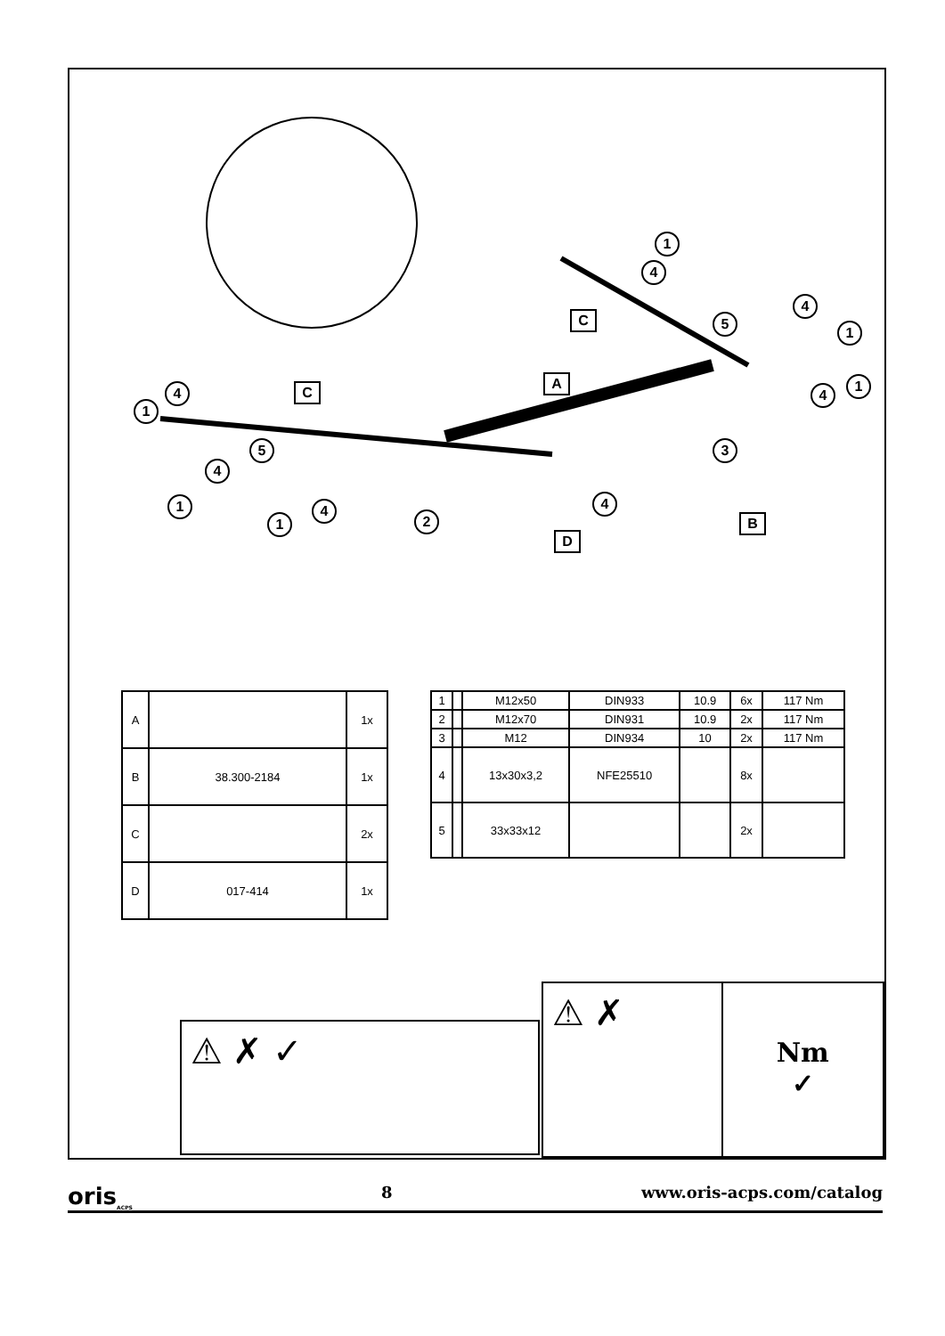1
4
C 5
4
1
A
4
1 4 C
1
5
4
3
1 4
1
4
2 B
D
| A | | 1x |
| B | 38.300-2184 | 1x |
| C | | 2x |
| D | 017-414 | 1x |
| 1 | | M12x50 | DIN933 | 10.9 | 6x | 117 Nm |
| 2 | | M12x70 | DIN931 | 10.9 | 2x | 117 Nm |
| 3 | | M12 | DIN934 | 10 | 2x | 117 Nm |
| 4 | | 13x30x3,2 | NFE25510 | | 8x | |
| 5 | | 33x33x12 | | | 2x | |
⚠ ✗ ✓
⚠ ✗
Nm
✓
oris<sub>ACPS</sub> 8 www.oris-acps.com/catalog